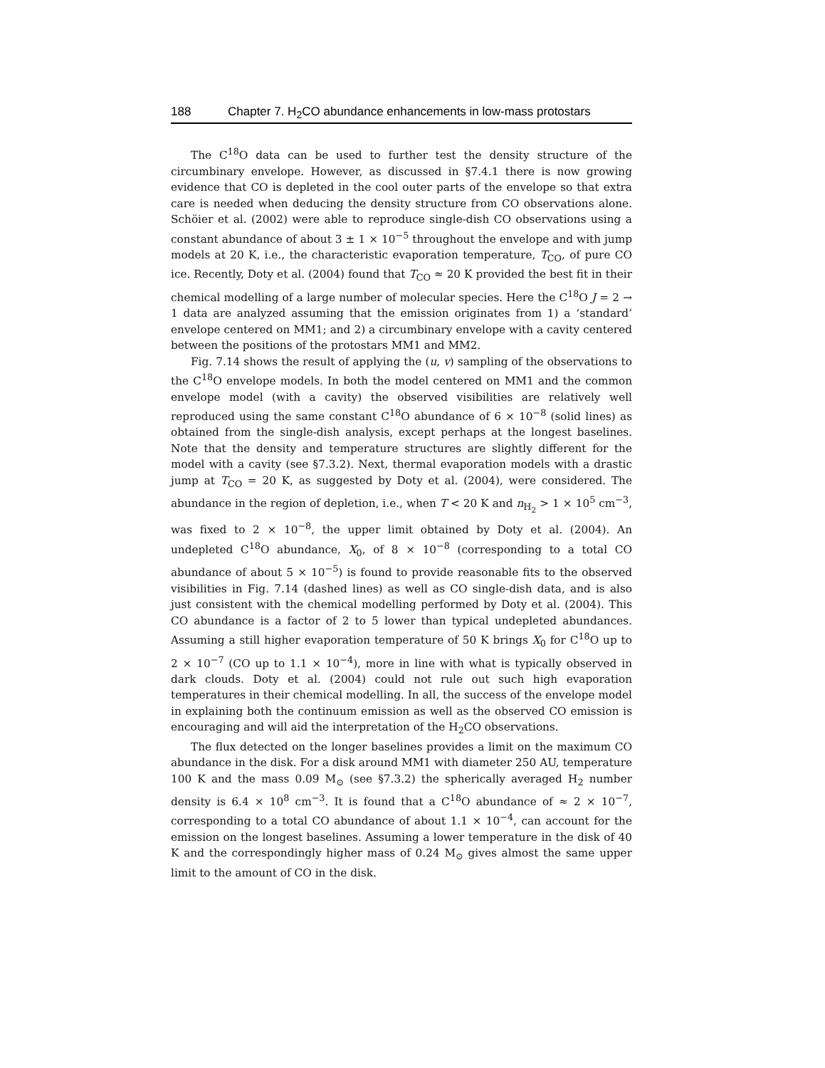188 Chapter 7. H<sub>2</sub>CO abundance enhancements in low-mass protostars
The C<sup>18</sup>O data can be used to further test the density structure of the circumbinary envelope. However, as discussed in §7.4.1 there is now growing evidence that CO is depleted in the cool outer parts of the envelope so that extra care is needed when deducing the density structure from CO observations alone. Schöier et al. (2002) were able to reproduce single-dish CO observations using a constant abundance of about 3 ± 1 × 10<sup>−5</sup> throughout the envelope and with jump models at 20 K, i.e., the characteristic evaporation temperature, T<sub>CO</sub>, of pure CO ice. Recently, Doty et al. (2004) found that T<sub>CO</sub> ≈ 20 K provided the best fit in their chemical modelling of a large number of molecular species. Here the C<sup>18</sup>O J = 2 → 1 data are analyzed assuming that the emission originates from 1) a ‘standard’ envelope centered on MM1; and 2) a circumbinary envelope with a cavity centered between the positions of the protostars MM1 and MM2.
Fig. 7.14 shows the result of applying the (u, v) sampling of the observations to the C<sup>18</sup>O envelope models. In both the model centered on MM1 and the common envelope model (with a cavity) the observed visibilities are relatively well reproduced using the same constant C<sup>18</sup>O abundance of 6 × 10<sup>−8</sup> (solid lines) as obtained from the single-dish analysis, except perhaps at the longest baselines. Note that the density and temperature structures are slightly different for the model with a cavity (see §7.3.2). Next, thermal evaporation models with a drastic jump at T<sub>CO</sub> = 20 K, as suggested by Doty et al. (2004), were considered. The abundance in the region of depletion, i.e., when T < 20 K and n<sub>H<sub>2</sub></sub> > 1 × 10<sup>5</sup> cm<sup>−3</sup>, was fixed to 2 × 10<sup>−8</sup>, the upper limit obtained by Doty et al. (2004). An undepleted C<sup>18</sup>O abundance, X<sub>0</sub>, of 8 × 10<sup>−8</sup> (corresponding to a total CO abundance of about 5 × 10<sup>−5</sup>) is found to provide reasonable fits to the observed visibilities in Fig. 7.14 (dashed lines) as well as CO single-dish data, and is also just consistent with the chemical modelling performed by Doty et al. (2004). This CO abundance is a factor of 2 to 5 lower than typical undepleted abundances. Assuming a still higher evaporation temperature of 50 K brings X<sub>0</sub> for C<sup>18</sup>O up to 2 × 10<sup>−7</sup> (CO up to 1.1 × 10<sup>−4</sup>), more in line with what is typically observed in dark clouds. Doty et al. (2004) could not rule out such high evaporation temperatures in their chemical modelling. In all, the success of the envelope model in explaining both the continuum emission as well as the observed CO emission is encouraging and will aid the interpretation of the H<sub>2</sub>CO observations.
The flux detected on the longer baselines provides a limit on the maximum CO abundance in the disk. For a disk around MM1 with diameter 250 AU, temperature 100 K and the mass 0.09 M<sub>⊙</sub> (see §7.3.2) the spherically averaged H<sub>2</sub> number density is 6.4 × 10<sup>8</sup> cm<sup>−3</sup>. It is found that a C<sup>18</sup>O abundance of ≈ 2 × 10<sup>−7</sup>, corresponding to a total CO abundance of about 1.1 × 10<sup>−4</sup>, can account for the emission on the longest baselines. Assuming a lower temperature in the disk of 40 K and the correspondingly higher mass of 0.24 M<sub>⊙</sub> gives almost the same upper limit to the amount of CO in the disk.